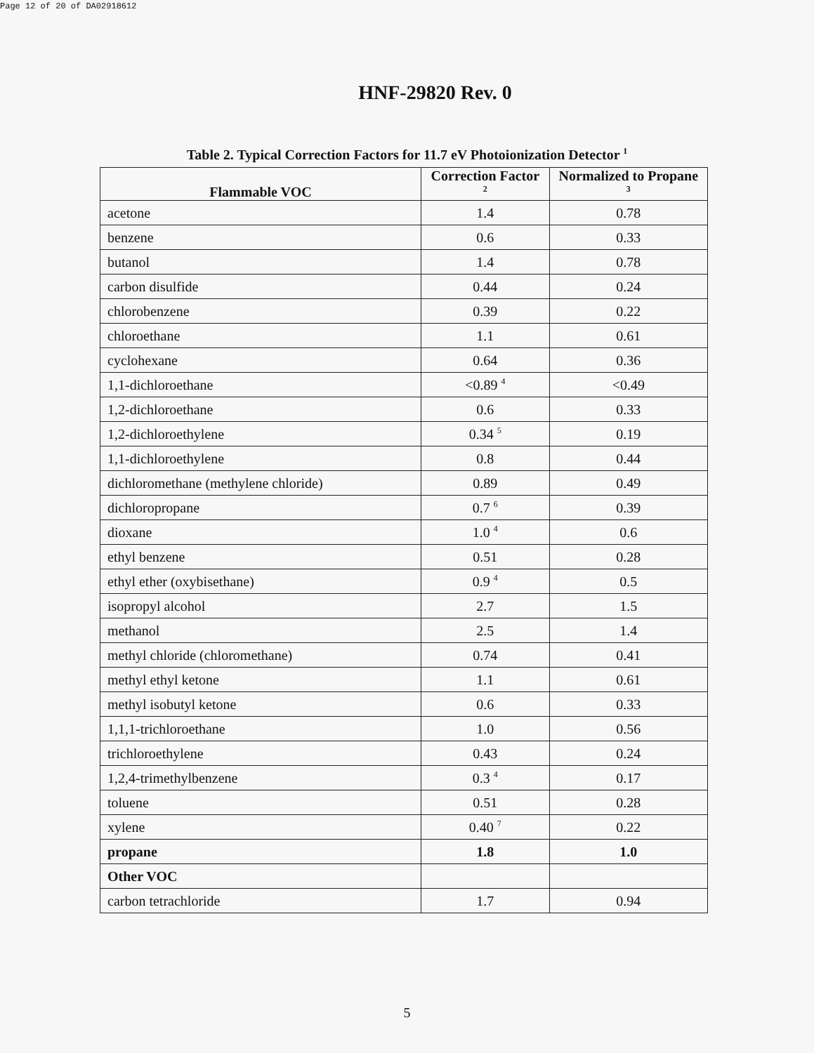Page 12 of 20 of DA02918612
HNF-29820 Rev. 0
Table 2. Typical Correction Factors for 11.7 eV Photoionization Detector <sup>1</sup>
| Flammable VOC | Correction Factor <sup>2</sup> | Normalized to Propane <sup>3</sup> |
| --- | --- | --- |
| acetone | 1.4 | 0.78 |
| benzene | 0.6 | 0.33 |
| butanol | 1.4 | 0.78 |
| carbon disulfide | 0.44 | 0.24 |
| chlorobenzene | 0.39 | 0.22 |
| chloroethane | 1.1 | 0.61 |
| cyclohexane | 0.64 | 0.36 |
| 1,1-dichloroethane | <0.89 <sup>4</sup> | <0.49 |
| 1,2-dichloroethane | 0.6 | 0.33 |
| 1,2-dichloroethylene | 0.34 <sup>5</sup> | 0.19 |
| 1,1-dichloroethylene | 0.8 | 0.44 |
| dichloromethane (methylene chloride) | 0.89 | 0.49 |
| dichloropropane | 0.7 <sup>6</sup> | 0.39 |
| dioxane | 1.0 <sup>4</sup> | 0.6 |
| ethyl benzene | 0.51 | 0.28 |
| ethyl ether (oxybisethane) | 0.9 <sup>4</sup> | 0.5 |
| isopropyl alcohol | 2.7 | 1.5 |
| methanol | 2.5 | 1.4 |
| methyl chloride (chloromethane) | 0.74 | 0.41 |
| methyl ethyl ketone | 1.1 | 0.61 |
| methyl isobutyl ketone | 0.6 | 0.33 |
| 1,1,1-trichloroethane | 1.0 | 0.56 |
| trichloroethylene | 0.43 | 0.24 |
| 1,2,4-trimethylbenzene | 0.3 <sup>4</sup> | 0.17 |
| toluene | 0.51 | 0.28 |
| xylene | 0.40 <sup>7</sup> | 0.22 |
| propane | 1.8 | 1.0 |
| Other VOC | | |
| carbon tetrachloride | 1.7 | 0.94 |
5